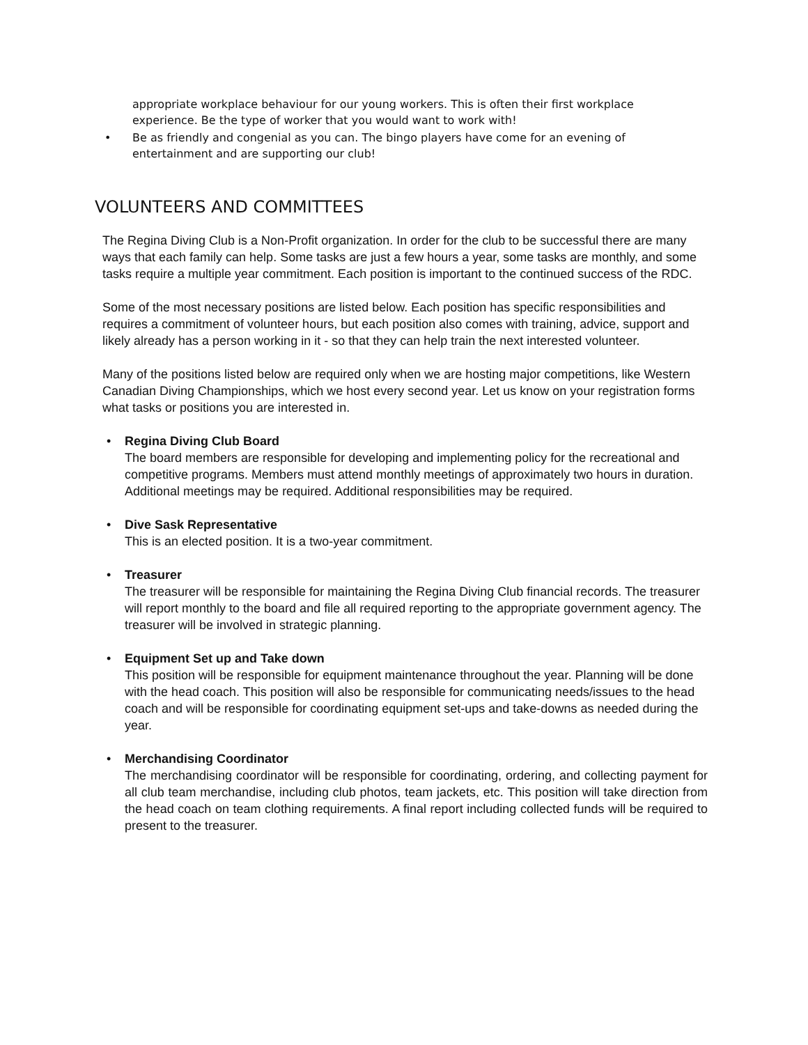appropriate workplace behaviour for our young workers. This is often their first workplace experience. Be the type of worker that you would want to work with!
• Be as friendly and congenial as you can. The bingo players have come for an evening of entertainment and are supporting our club!
VOLUNTEERS AND COMMITTEES
The Regina Diving Club is a Non-Profit organization. In order for the club to be successful there are many ways that each family can help. Some tasks are just a few hours a year, some tasks are monthly, and some tasks require a multiple year commitment. Each position is important to the continued success of the RDC.
Some of the most necessary positions are listed below. Each position has specific responsibilities and requires a commitment of volunteer hours, but each position also comes with training, advice, support and likely already has a person working in it - so that they can help train the next interested volunteer.
Many of the positions listed below are required only when we are hosting major competitions, like Western Canadian Diving Championships, which we host every second year. Let us know on your registration forms what tasks or positions you are interested in.
• Regina Diving Club Board
The board members are responsible for developing and implementing policy for the recreational and competitive programs. Members must attend monthly meetings of approximately two hours in duration. Additional meetings may be required. Additional responsibilities may be required.
• Dive Sask Representative
This is an elected position. It is a two-year commitment.
• Treasurer
The treasurer will be responsible for maintaining the Regina Diving Club financial records. The treasurer will report monthly to the board and file all required reporting to the appropriate government agency. The treasurer will be involved in strategic planning.
• Equipment Set up and Take down
This position will be responsible for equipment maintenance throughout the year. Planning will be done with the head coach. This position will also be responsible for communicating needs/issues to the head coach and will be responsible for coordinating equipment set-ups and take-downs as needed during the year.
• Merchandising Coordinator
The merchandising coordinator will be responsible for coordinating, ordering, and collecting payment for all club team merchandise, including club photos, team jackets, etc. This position will take direction from the head coach on team clothing requirements. A final report including collected funds will be required to present to the treasurer.